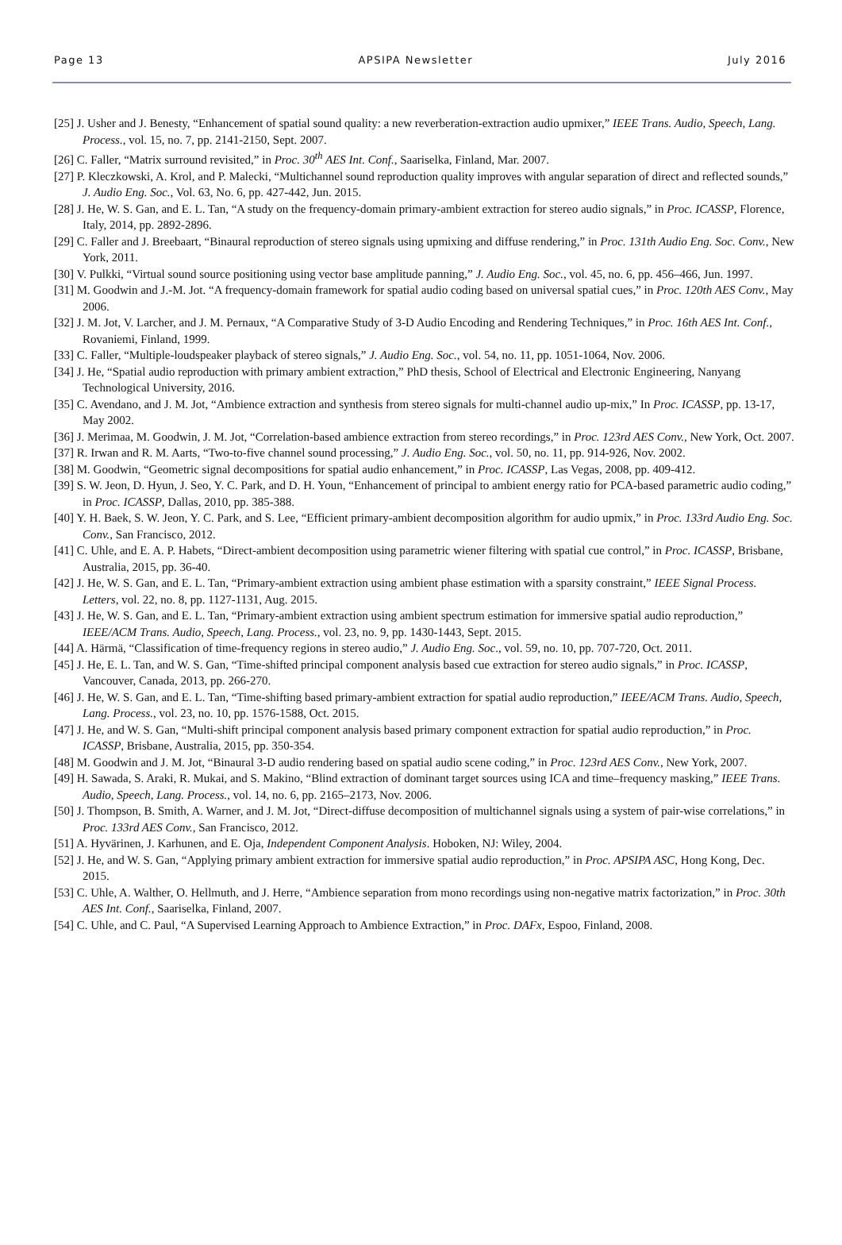Page 13 APSIPA Newsletter July 2016
[25] J. Usher and J. Benesty, “Enhancement of spatial sound quality: a new reverberation-extraction audio upmixer,” IEEE Trans. Audio, Speech, Lang. Process., vol. 15, no. 7, pp. 2141-2150, Sept. 2007.
[26] C. Faller, “Matrix surround revisited,” in Proc. 30<sup>th</sup> AES Int. Conf., Saariselka, Finland, Mar. 2007.
[27] P. Kleczkowski, A. Krol, and P. Malecki, “Multichannel sound reproduction quality improves with angular separation of direct and reflected sounds,” J. Audio Eng. Soc., Vol. 63, No. 6, pp. 427-442, Jun. 2015.
[28] J. He, W. S. Gan, and E. L. Tan, “A study on the frequency-domain primary-ambient extraction for stereo audio signals,” in Proc. ICASSP, Florence, Italy, 2014, pp. 2892-2896.
[29] C. Faller and J. Breebaart, “Binaural reproduction of stereo signals using upmixing and diffuse rendering,” in Proc. 131th Audio Eng. Soc. Conv., New York, 2011.
[30] V. Pulkki, “Virtual sound source positioning using vector base amplitude panning,” J. Audio Eng. Soc., vol. 45, no. 6, pp. 456–466, Jun. 1997.
[31] M. Goodwin and J.-M. Jot. “A frequency-domain framework for spatial audio coding based on universal spatial cues,” in Proc. 120th AES Conv., May 2006.
[32] J. M. Jot, V. Larcher, and J. M. Pernaux, “A Comparative Study of 3-D Audio Encoding and Rendering Techniques,” in Proc. 16th AES Int. Conf., Rovaniemi, Finland, 1999.
[33] C. Faller, “Multiple-loudspeaker playback of stereo signals,” J. Audio Eng. Soc., vol. 54, no. 11, pp. 1051-1064, Nov. 2006.
[34] J. He, “Spatial audio reproduction with primary ambient extraction,” PhD thesis, School of Electrical and Electronic Engineering, Nanyang Technological University, 2016.
[35] C. Avendano, and J. M. Jot, “Ambience extraction and synthesis from stereo signals for multi-channel audio up-mix,” In Proc. ICASSP, pp. 13-17, May 2002.
[36] J. Merimaa, M. Goodwin, J. M. Jot, “Correlation-based ambience extraction from stereo recordings,” in Proc. 123rd AES Conv., New York, Oct. 2007.
[37] R. Irwan and R. M. Aarts, “Two-to-five channel sound processing,” J. Audio Eng. Soc., vol. 50, no. 11, pp. 914-926, Nov. 2002.
[38] M. Goodwin, “Geometric signal decompositions for spatial audio enhancement,” in Proc. ICASSP, Las Vegas, 2008, pp. 409-412.
[39] S. W. Jeon, D. Hyun, J. Seo, Y. C. Park, and D. H. Youn, “Enhancement of principal to ambient energy ratio for PCA-based parametric audio coding,” in Proc. ICASSP, Dallas, 2010, pp. 385-388.
[40] Y. H. Baek, S. W. Jeon, Y. C. Park, and S. Lee, “Efficient primary-ambient decomposition algorithm for audio upmix,” in Proc. 133rd Audio Eng. Soc. Conv., San Francisco, 2012.
[41] C. Uhle, and E. A. P. Habets, “Direct-ambient decomposition using parametric wiener filtering with spatial cue control,” in Proc. ICASSP, Brisbane, Australia, 2015, pp. 36-40.
[42] J. He, W. S. Gan, and E. L. Tan, “Primary-ambient extraction using ambient phase estimation with a sparsity constraint,” IEEE Signal Process. Letters, vol. 22, no. 8, pp. 1127-1131, Aug. 2015.
[43] J. He, W. S. Gan, and E. L. Tan, “Primary-ambient extraction using ambient spectrum estimation for immersive spatial audio reproduction,” IEEE/ACM Trans. Audio, Speech, Lang. Process., vol. 23, no. 9, pp. 1430-1443, Sept. 2015.
[44] A. Härmä, “Classification of time-frequency regions in stereo audio,” J. Audio Eng. Soc., vol. 59, no. 10, pp. 707-720, Oct. 2011.
[45] J. He, E. L. Tan, and W. S. Gan, “Time-shifted principal component analysis based cue extraction for stereo audio signals,” in Proc. ICASSP, Vancouver, Canada, 2013, pp. 266-270.
[46] J. He, W. S. Gan, and E. L. Tan, “Time-shifting based primary-ambient extraction for spatial audio reproduction,” IEEE/ACM Trans. Audio, Speech, Lang. Process., vol. 23, no. 10, pp. 1576-1588, Oct. 2015.
[47] J. He, and W. S. Gan, “Multi-shift principal component analysis based primary component extraction for spatial audio reproduction,” in Proc. ICASSP, Brisbane, Australia, 2015, pp. 350-354.
[48] M. Goodwin and J. M. Jot, “Binaural 3-D audio rendering based on spatial audio scene coding,” in Proc. 123rd AES Conv., New York, 2007.
[49] H. Sawada, S. Araki, R. Mukai, and S. Makino, “Blind extraction of dominant target sources using ICA and time–frequency masking,” IEEE Trans. Audio, Speech, Lang. Process., vol. 14, no. 6, pp. 2165–2173, Nov. 2006.
[50] J. Thompson, B. Smith, A. Warner, and J. M. Jot, “Direct-diffuse decomposition of multichannel signals using a system of pair-wise correlations,” in Proc. 133rd AES Conv., San Francisco, 2012.
[51] A. Hyvärinen, J. Karhunen, and E. Oja, Independent Component Analysis. Hoboken, NJ: Wiley, 2004.
[52] J. He, and W. S. Gan, “Applying primary ambient extraction for immersive spatial audio reproduction,” in Proc. APSIPA ASC, Hong Kong, Dec. 2015.
[53] C. Uhle, A. Walther, O. Hellmuth, and J. Herre, “Ambience separation from mono recordings using non-negative matrix factorization,” in Proc. 30th AES Int. Conf., Saariselka, Finland, 2007.
[54] C. Uhle, and C. Paul, “A Supervised Learning Approach to Ambience Extraction,” in Proc. DAFx, Espoo, Finland, 2008.